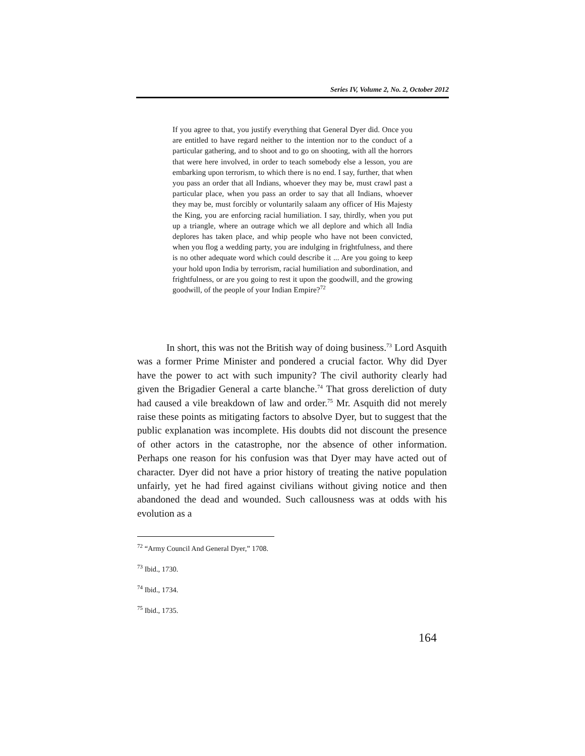Series IV, Volume 2, No. 2, October 2012
If you agree to that, you justify everything that General Dyer did. Once you are entitled to have regard neither to the intention nor to the conduct of a particular gathering, and to shoot and to go on shooting, with all the horrors that were here involved, in order to teach somebody else a lesson, you are embarking upon terrorism, to which there is no end. I say, further, that when you pass an order that all Indians, whoever they may be, must crawl past a particular place, when you pass an order to say that all Indians, whoever they may be, must forcibly or voluntarily salaam any officer of His Majesty the King, you are enforcing racial humiliation. I say, thirdly, when you put up a triangle, where an outrage which we all deplore and which all India deplores has taken place, and whip people who have not been convicted, when you flog a wedding party, you are indulging in frightfulness, and there is no other adequate word which could describe it ... Are you going to keep your hold upon India by terrorism, racial humiliation and subordination, and frightfulness, or are you going to rest it upon the goodwill, and the growing goodwill, of the people of your Indian Empire?<sup>72</sup>
In short, this was not the British way of doing business.<sup>73</sup> Lord Asquith was a former Prime Minister and pondered a crucial factor. Why did Dyer have the power to act with such impunity? The civil authority clearly had given the Brigadier General a carte blanche.<sup>74</sup> That gross dereliction of duty had caused a vile breakdown of law and order.<sup>75</sup> Mr. Asquith did not merely raise these points as mitigating factors to absolve Dyer, but to suggest that the public explanation was incomplete. His doubts did not discount the presence of other actors in the catastrophe, nor the absence of other information. Perhaps one reason for his confusion was that Dyer may have acted out of character. Dyer did not have a prior history of treating the native population unfairly, yet he had fired against civilians without giving notice and then abandoned the dead and wounded. Such callousness was at odds with his evolution as a
<sup>72</sup> “Army Council And General Dyer,” 1708.
<sup>73</sup> Ibid., 1730.
<sup>74</sup> Ibid., 1734.
<sup>75</sup> Ibid., 1735.
164